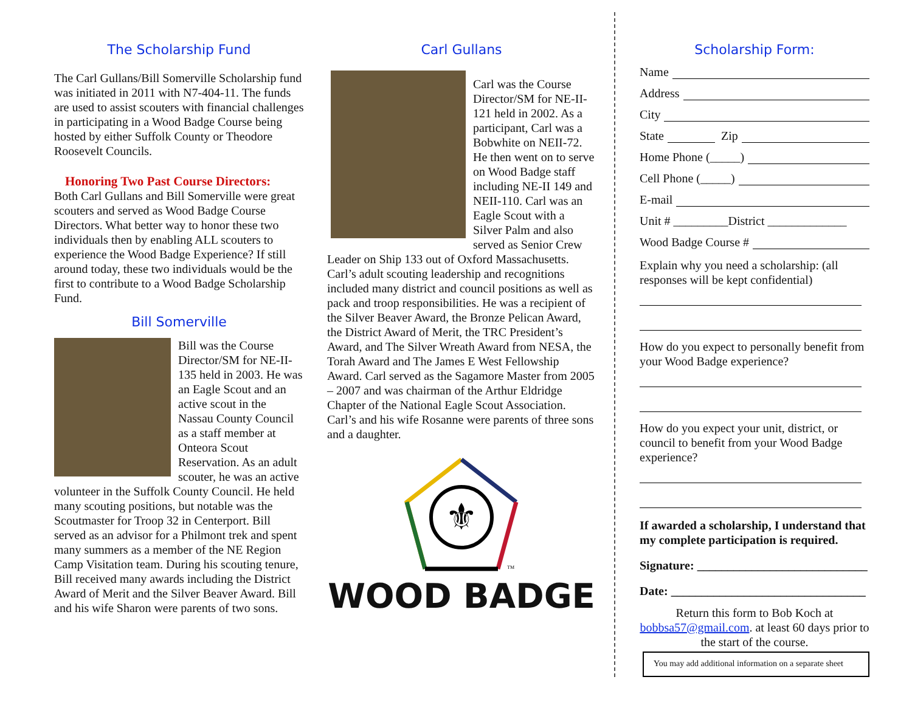The Scholarship Fund
The Carl Gullans/Bill Somerville Scholarship fund was initiated in 2011 with N7-404-11. The funds are used to assist scouters with financial challenges in participating in a Wood Badge Course being hosted by either Suffolk County or Theodore Roosevelt Councils.
Honoring Two Past Course Directors:
Both Carl Gullans and Bill Somerville were great scouters and served as Wood Badge Course Directors. What better way to honor these two individuals then by enabling ALL scouters to experience the Wood Badge Experience? If still around today, these two individuals would be the first to contribute to a Wood Badge Scholarship Fund.
Bill Somerville
Bill was the Course Director/SM for NE-II-135 held in 2003. He was an Eagle Scout and an active scout in the Nassau County Council as a staff member at Onteora Scout Reservation. As an adult scouter, he was an active volunteer in the Suffolk County Council. He held many scouting positions, but notable was the Scoutmaster for Troop 32 in Centerport. Bill served as an advisor for a Philmont trek and spent many summers as a member of the NE Region Camp Visitation team. During his scouting tenure, Bill received many awards including the District Award of Merit and the Silver Beaver Award. Bill and his wife Sharon were parents of two sons.
Carl Gullans
Carl was the Course Director/SM for NE-II-121 held in 2002. As a participant, Carl was a Bobwhite on NEII-72. He then went on to serve on Wood Badge staff including NE-II 149 and NEII-110. Carl was an Eagle Scout with a Silver Palm and also served as Senior Crew Leader on Ship 133 out of Oxford Massachusetts. Carl’s adult scouting leadership and recognitions included many district and council positions as well as pack and troop responsibilities. He was a recipient of the Silver Beaver Award, the Bronze Pelican Award, the District Award of Merit, the TRC President’s Award, and The Silver Wreath Award from NESA, the Torah Award and The James E West Fellowship Award. Carl served as the Sagamore Master from 2005 – 2007 and was chairman of the Arthur Eldridge Chapter of the National Eagle Scout Association. Carl’s and his wife Rosanne were parents of three sons and a daughter.
⚜
TM
WOOD BADGE
Scholarship Form:
Name
Address
City
State Zip
Home Phone (_____)
Cell Phone (_____)
E-mail
Unit # _________District _____________
Wood Badge Course #
Explain why you need a scholarship: (all responses will be kept confidential)
How do you expect to personally benefit from your Wood Badge experience?
How do you expect your unit, district, or council to benefit from your Wood Badge experience?
If awarded a scholarship, I understand that my complete participation is required.
Signature: ____________________________
Date: ________________________________
Return this form to Bob Koch at bobbsa57@gmail.com. at least 60 days prior to the start of the course.
You may add additional information on a separate sheet